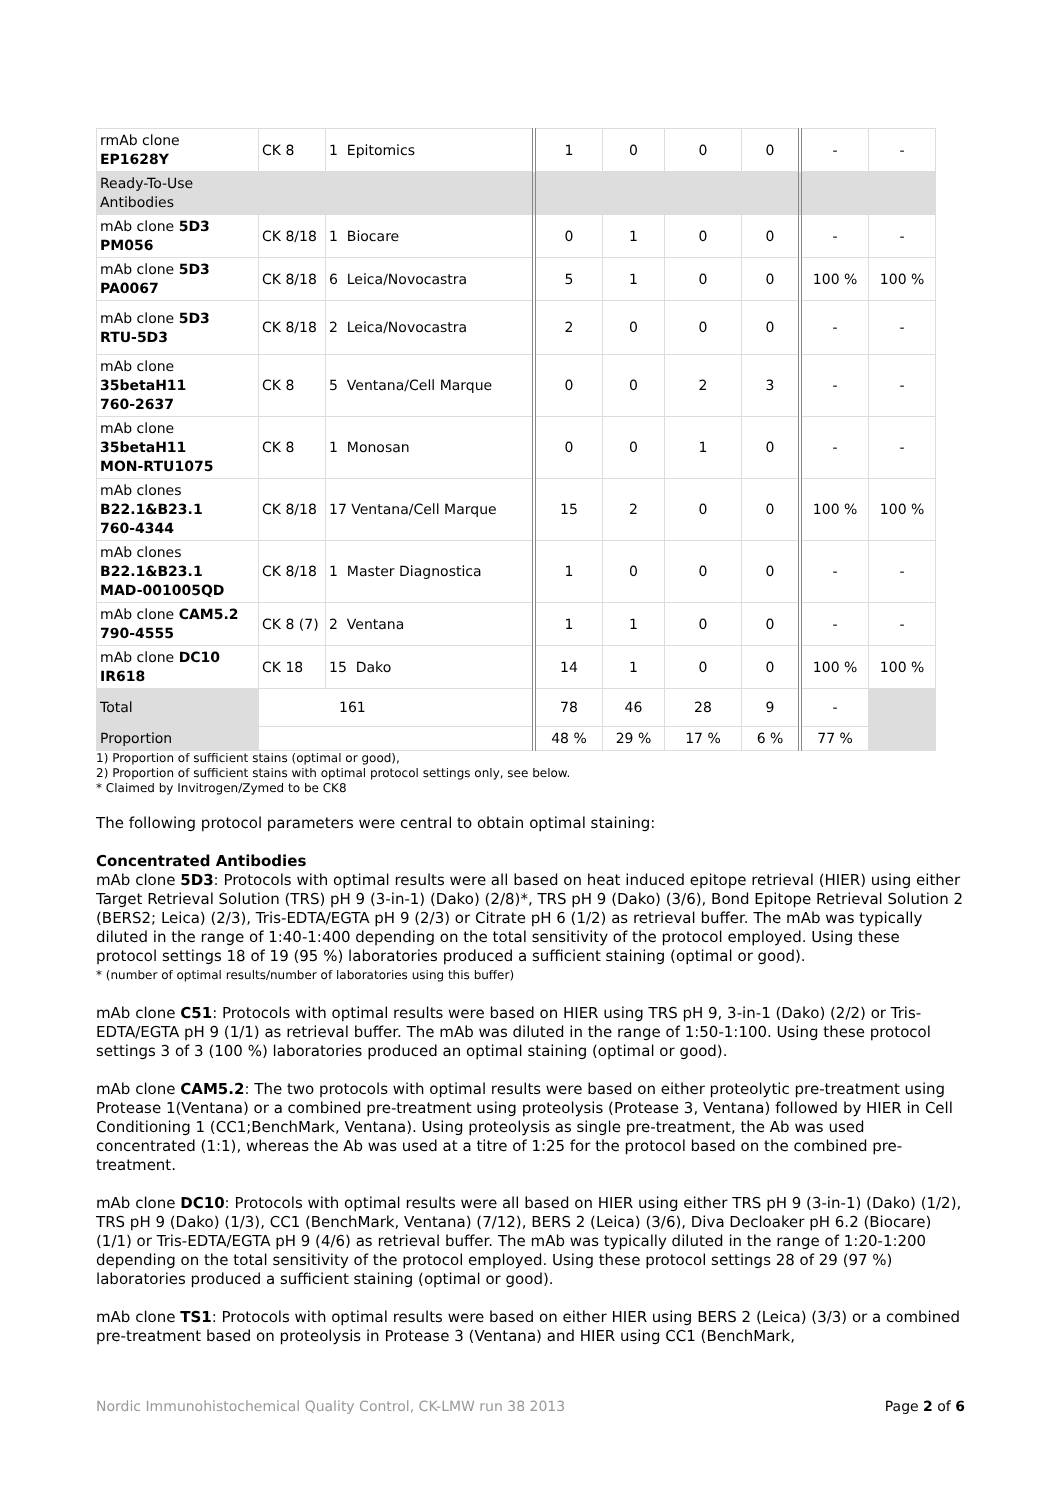| rmAb clone EP1628Y | CK 8 | 1 Epitomics | 1 | 0 | 0 | 0 | - | - |
| Ready-To-Use Antibodies | | | | | | | | |
| mAb clone 5D3 PM056 | CK 8/18 | 1 Biocare | 0 | 1 | 0 | 0 | - | - |
| mAb clone 5D3 PA0067 | CK 8/18 | 6 Leica/Novocastra | 5 | 1 | 0 | 0 | 100 % | 100 % |
| mAb clone 5D3 RTU-5D3 | CK 8/18 | 2 Leica/Novocastra | 2 | 0 | 0 | 0 | - | - |
| mAb clone 35betaH11 760-2637 | CK 8 | 5 Ventana/Cell Marque | 0 | 0 | 2 | 3 | - | - |
| mAb clone 35betaH11 MON-RTU1075 | CK 8 | 1 Monosan | 0 | 0 | 1 | 0 | - | - |
| mAb clones B22.1&B23.1 760-4344 | CK 8/18 | 17 Ventana/Cell Marque | 15 | 2 | 0 | 0 | 100 % | 100 % |
| mAb clones B22.1&B23.1 MAD-001005QD | CK 8/18 | 1 Master Diagnostica | 1 | 0 | 0 | 0 | - | - |
| mAb clone CAM5.2 790-4555 | CK 8 (7) | 2 Ventana | 1 | 1 | 0 | 0 | - | - |
| mAb clone DC10 IR618 | CK 18 | 15 Dako | 14 | 1 | 0 | 0 | 100 % | 100 % |
| Total | 161 | | 78 | 46 | 28 | 9 | - | |
| Proportion | | | 48 % | 29 % | 17 % | 6 % | 77 % | |
1) Proportion of sufficient stains (optimal or good),
2) Proportion of sufficient stains with optimal protocol settings only, see below.
* Claimed by Invitrogen/Zymed to be CK8
The following protocol parameters were central to obtain optimal staining:
Concentrated Antibodies
mAb clone 5D3: Protocols with optimal results were all based on heat induced epitope retrieval (HIER) using either Target Retrieval Solution (TRS) pH 9 (3-in-1) (Dako) (2/8)*, TRS pH 9 (Dako) (3/6), Bond Epitope Retrieval Solution 2 (BERS2; Leica) (2/3), Tris-EDTA/EGTA pH 9 (2/3) or Citrate pH 6 (1/2) as retrieval buffer. The mAb was typically diluted in the range of 1:40-1:400 depending on the total sensitivity of the protocol employed. Using these protocol settings 18 of 19 (95 %) laboratories produced a sufficient staining (optimal or good).
* (number of optimal results/number of laboratories using this buffer)
mAb clone C51: Protocols with optimal results were based on HIER using TRS pH 9, 3-in-1 (Dako) (2/2) or Tris-EDTA/EGTA pH 9 (1/1) as retrieval buffer. The mAb was diluted in the range of 1:50-1:100. Using these protocol settings 3 of 3 (100 %) laboratories produced an optimal staining (optimal or good).
mAb clone CAM5.2: The two protocols with optimal results were based on either proteolytic pre-treatment using Protease 1(Ventana) or a combined pre-treatment using proteolysis (Protease 3, Ventana) followed by HIER in Cell Conditioning 1 (CC1;BenchMark, Ventana). Using proteolysis as single pre-treatment, the Ab was used concentrated (1:1), whereas the Ab was used at a titre of 1:25 for the protocol based on the combined pre-treatment.
mAb clone DC10: Protocols with optimal results were all based on HIER using either TRS pH 9 (3-in-1) (Dako) (1/2), TRS pH 9 (Dako) (1/3), CC1 (BenchMark, Ventana) (7/12), BERS 2 (Leica) (3/6), Diva Decloaker pH 6.2 (Biocare) (1/1) or Tris-EDTA/EGTA pH 9 (4/6) as retrieval buffer. The mAb was typically diluted in the range of 1:20-1:200 depending on the total sensitivity of the protocol employed. Using these protocol settings 28 of 29 (97 %) laboratories produced a sufficient staining (optimal or good).
mAb clone TS1: Protocols with optimal results were based on either HIER using BERS 2 (Leica) (3/3) or a combined pre-treatment based on proteolysis in Protease 3 (Ventana) and HIER using CC1 (BenchMark,
Nordic Immunohistochemical Quality Control, CK-LMW run 38 2013 Page 2 of 6